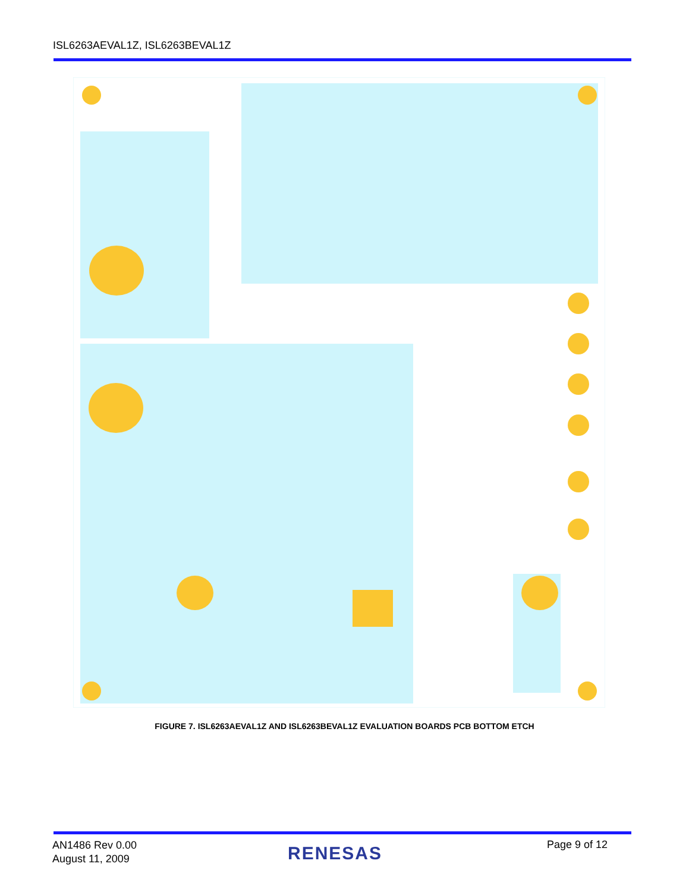ISL6263AEVAL1Z, ISL6263BEVAL1Z
FIGURE 7. ISL6263AEVAL1Z AND ISL6263BEVAL1Z EVALUATION BOARDS PCB BOTTOM ETCH
AN1486 Rev 0.00
August 11, 2009
RENESAS Page 9 of 12